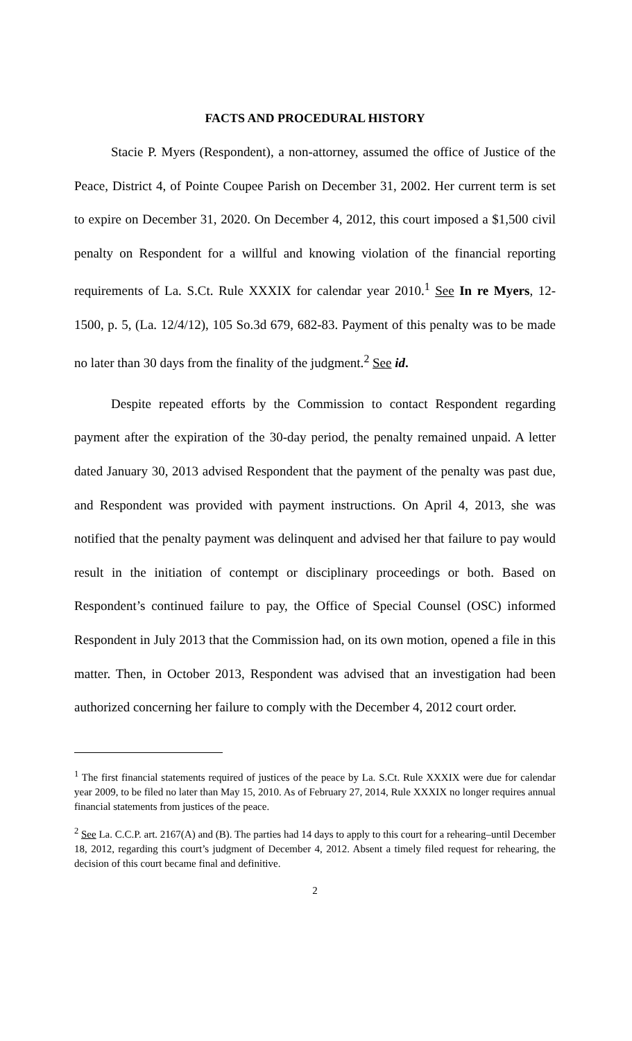FACTS AND PROCEDURAL HISTORY
Stacie P. Myers (Respondent), a non-attorney, assumed the office of Justice of the Peace, District 4, of Pointe Coupee Parish on December 31, 2002. Her current term is set to expire on December 31, 2020. On December 4, 2012, this court imposed a $1,500 civil penalty on Respondent for a willful and knowing violation of the financial reporting requirements of La. S.Ct. Rule XXXIX for calendar year 2010.<sup>1</sup> See In re Myers, 12-1500, p. 5, (La. 12/4/12), 105 So.3d 679, 682-83. Payment of this penalty was to be made no later than 30 days from the finality of the judgment.<sup>2</sup> See id.
Despite repeated efforts by the Commission to contact Respondent regarding payment after the expiration of the 30-day period, the penalty remained unpaid. A letter dated January 30, 2013 advised Respondent that the payment of the penalty was past due, and Respondent was provided with payment instructions. On April 4, 2013, she was notified that the penalty payment was delinquent and advised her that failure to pay would result in the initiation of contempt or disciplinary proceedings or both. Based on Respondent’s continued failure to pay, the Office of Special Counsel (OSC) informed Respondent in July 2013 that the Commission had, on its own motion, opened a file in this matter. Then, in October 2013, Respondent was advised that an investigation had been authorized concerning her failure to comply with the December 4, 2012 court order.
<sup>1</sup> The first financial statements required of justices of the peace by La. S.Ct. Rule XXXIX were due for calendar year 2009, to be filed no later than May 15, 2010. As of February 27, 2014, Rule XXXIX no longer requires annual financial statements from justices of the peace.
<sup>2</sup> See La. C.C.P. art. 2167(A) and (B). The parties had 14 days to apply to this court for a rehearing–until December 18, 2012, regarding this court’s judgment of December 4, 2012. Absent a timely filed request for rehearing, the decision of this court became final and definitive.
2